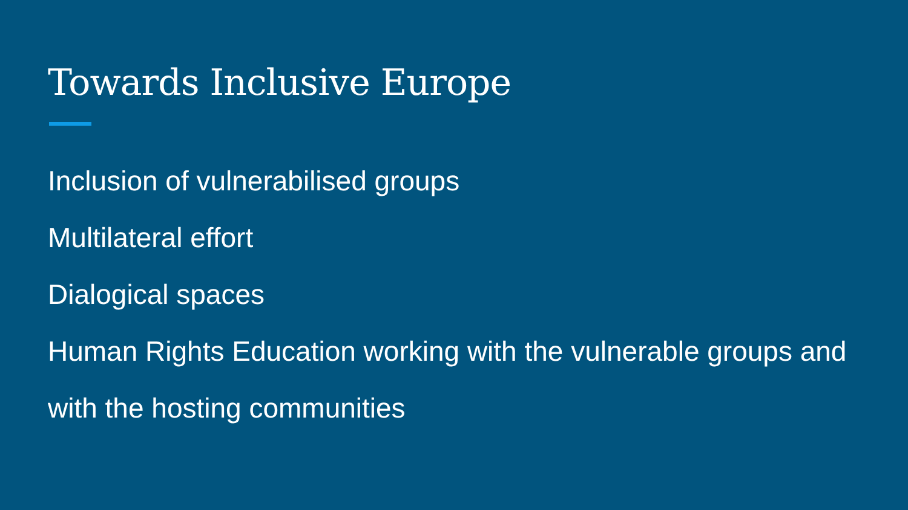Towards Inclusive Europe
Inclusion of vulnerabilised groups
Multilateral effort
Dialogical spaces
Human Rights Education working with the vulnerable groups and with the hosting communities